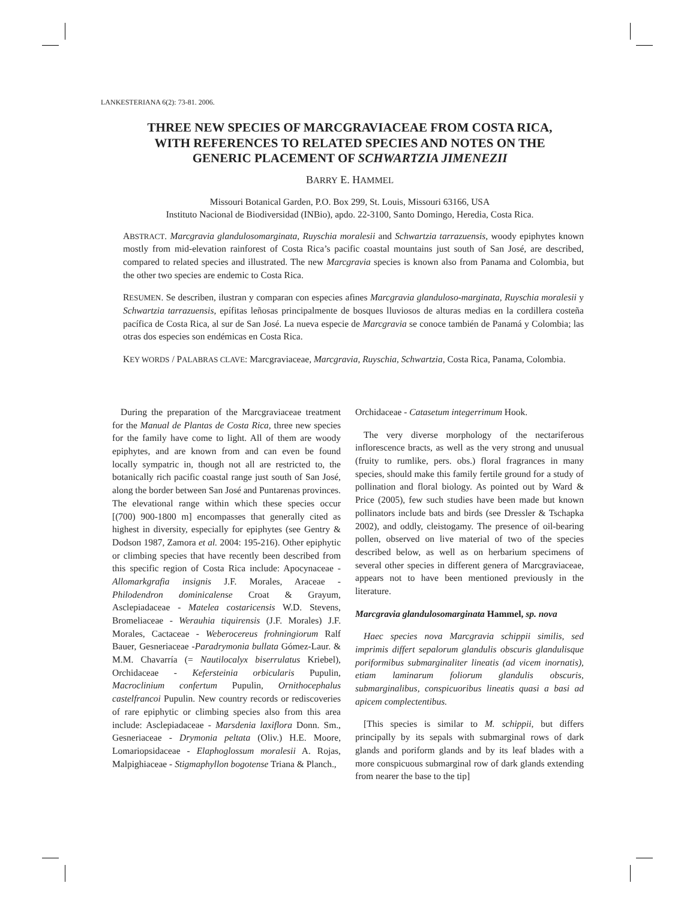LANKESTERIANA 6(2): 73-81. 2006.
THREE NEW SPECIES OF MARCGRAVIACEAE FROM COSTA RICA,
WITH REFERENCES TO RELATED SPECIES AND NOTES ON THE
GENERIC PLACEMENT OF SCHWARTZIA JIMENEZII
BARRY E. HAMMEL
Missouri Botanical Garden, P.O. Box 299, St. Louis, Missouri 63166, USA
Instituto Nacional de Biodiversidad (INBio), apdo. 22-3100, Santo Domingo, Heredia, Costa Rica.
ABSTRACT. Marcgravia glandulosomarginata, Ruyschia moralesii and Schwartzia tarrazuensis, woody epiphytes known mostly from mid-elevation rainforest of Costa Rica’s pacific coastal mountains just south of San José, are described, compared to related species and illustrated. The new Marcgravia species is known also from Panama and Colombia, but the other two species are endemic to Costa Rica.
RESUMEN. Se describen, ilustran y comparan con especies afines Marcgravia glanduloso-marginata, Ruyschia moralesii y Schwartzia tarrazuensis, epífitas leñosas principalmente de bosques lluviosos de alturas medias en la cordillera costeña pacífica de Costa Rica, al sur de San José. La nueva especie de Marcgravia se conoce también de Panamá y Colombia; las otras dos especies son endémicas en Costa Rica.
KEY WORDS / PALABRAS CLAVE: Marcgraviaceae, Marcgravia, Ruyschia, Schwartzia, Costa Rica, Panama, Colombia.
During the preparation of the Marcgraviaceae treatment for the Manual de Plantas de Costa Rica, three new species for the family have come to light. All of them are woody epiphytes, and are known from and can even be found locally sympatric in, though not all are restricted to, the botanically rich pacific coastal range just south of San José, along the border between San José and Puntarenas provinces. The elevational range within which these species occur [(700) 900-1800 m] encompasses that generally cited as highest in diversity, especially for epiphytes (see Gentry & Dodson 1987, Zamora et al. 2004: 195-216). Other epiphytic or climbing species that have recently been described from this specific region of Costa Rica include: Apocynaceae - Allomarkgrafia insignis J.F. Morales, Araceae - Philodendron dominicalense Croat & Grayum, Asclepiadaceae - Matelea costaricensis W.D. Stevens, Bromeliaceae - Werauhia tiquirensis (J.F. Morales) J.F. Morales, Cactaceae - Weberocereus frohningiorum Ralf Bauer, Gesneriaceae -Paradrymonia bullata Gómez-Laur. & M.M. Chavarría (= Nautilocalyx biserrulatus Kriebel), Orchidaceae - Kefersteinia orbicularis Pupulin, Macroclinium confertum Pupulin, Ornithocephalus castelfrancoi Pupulin. New country records or rediscoveries of rare epiphytic or climbing species also from this area include: Asclepiadaceae - Marsdenia laxiflora Donn. Sm., Gesneriaceae - Drymonia peltata (Oliv.) H.E. Moore, Lomariopsidaceae - Elaphoglossum moralesii A. Rojas, Malpighiaceae - Stigmaphyllon bogotense Triana & Planch.,
Orchidaceae - Catasetum integerrimum Hook.
The very diverse morphology of the nectariferous inflorescence bracts, as well as the very strong and unusual (fruity to rumlike, pers. obs.) floral fragrances in many species, should make this family fertile ground for a study of pollination and floral biology. As pointed out by Ward & Price (2005), few such studies have been made but known pollinators include bats and birds (see Dressler & Tschapka 2002), and oddly, cleistogamy. The presence of oil-bearing pollen, observed on live material of two of the species described below, as well as on herbarium specimens of several other species in different genera of Marcgraviaceae, appears not to have been mentioned previously in the literature.
Marcgravia glandulosomarginata Hammel, sp. nova
Haec species nova Marcgravia schippii similis, sed imprimis differt sepalorum glandulis obscuris glandulisque poriformibus submarginaliter lineatis (ad vicem inornatis), etiam laminarum foliorum glandulis obscuris, submarginalibus, conspicuoribus lineatis quasi a basi ad apicem complectentibus.
[This species is similar to M. schippii, but differs principally by its sepals with submarginal rows of dark glands and poriform glands and by its leaf blades with a more conspicuous submarginal row of dark glands extending from nearer the base to the tip]